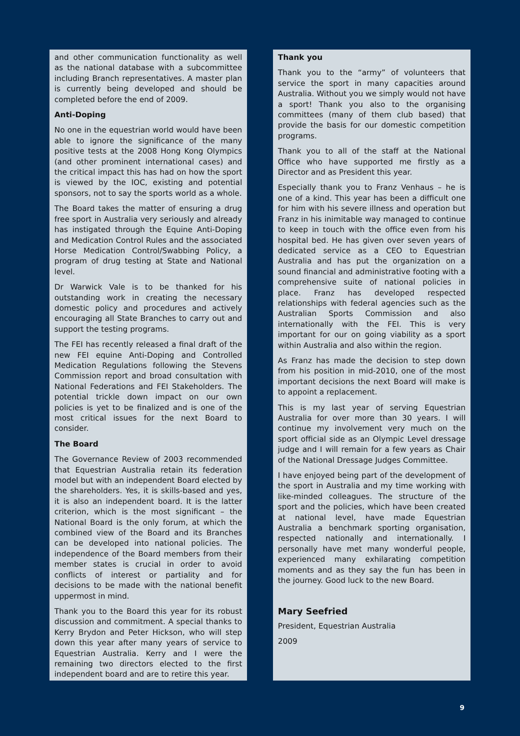and other communication functionality as well as the national database with a subcommittee including Branch representatives. A master plan is currently being developed and should be completed before the end of 2009.
Anti-Doping
No one in the equestrian world would have been able to ignore the significance of the many positive tests at the 2008 Hong Kong Olympics (and other prominent international cases) and the critical impact this has had on how the sport is viewed by the IOC, existing and potential sponsors, not to say the sports world as a whole.
The Board takes the matter of ensuring a drug free sport in Australia very seriously and already has instigated through the Equine Anti-Doping and Medication Control Rules and the associated Horse Medication Control/Swabbing Policy, a program of drug testing at State and National level.
Dr Warwick Vale is to be thanked for his outstanding work in creating the necessary domestic policy and procedures and actively encouraging all State Branches to carry out and support the testing programs.
The FEI has recently released a final draft of the new FEI equine Anti-Doping and Controlled Medication Regulations following the Stevens Commission report and broad consultation with National Federations and FEI Stakeholders. The potential trickle down impact on our own policies is yet to be finalized and is one of the most critical issues for the next Board to consider.
The Board
The Governance Review of 2003 recommended that Equestrian Australia retain its federation model but with an independent Board elected by the shareholders. Yes, it is skills-based and yes, it is also an independent board. It is the latter criterion, which is the most significant – the National Board is the only forum, at which the combined view of the Board and its Branches can be developed into national policies. The independence of the Board members from their member states is crucial in order to avoid conflicts of interest or partiality and for decisions to be made with the national benefit uppermost in mind.
Thank you to the Board this year for its robust discussion and commitment. A special thanks to Kerry Brydon and Peter Hickson, who will step down this year after many years of service to Equestrian Australia. Kerry and I were the remaining two directors elected to the first independent board and are to retire this year.
Thank you
Thank you to the “army” of volunteers that service the sport in many capacities around Australia. Without you we simply would not have a sport! Thank you also to the organising committees (many of them club based) that provide the basis for our domestic competition programs.
Thank you to all of the staff at the National Office who have supported me firstly as a Director and as President this year.
Especially thank you to Franz Venhaus – he is one of a kind. This year has been a difficult one for him with his severe illness and operation but Franz in his inimitable way managed to continue to keep in touch with the office even from his hospital bed. He has given over seven years of dedicated service as a CEO to Equestrian Australia and has put the organization on a sound financial and administrative footing with a comprehensive suite of national policies in place. Franz has developed respected relationships with federal agencies such as the Australian Sports Commission and also internationally with the FEI. This is very important for our on going viability as a sport within Australia and also within the region.
As Franz has made the decision to step down from his position in mid-2010, one of the most important decisions the next Board will make is to appoint a replacement.
This is my last year of serving Equestrian Australia for over more than 30 years. I will continue my involvement very much on the sport official side as an Olympic Level dressage judge and I will remain for a few years as Chair of the National Dressage Judges Committee.
I have enjoyed being part of the development of the sport in Australia and my time working with like-minded colleagues. The structure of the sport and the policies, which have been created at national level, have made Equestrian Australia a benchmark sporting organisation, respected nationally and internationally. I personally have met many wonderful people, experienced many exhilarating competition moments and as they say the fun has been in the journey. Good luck to the new Board.
Mary Seefried
President, Equestrian Australia
2009
9